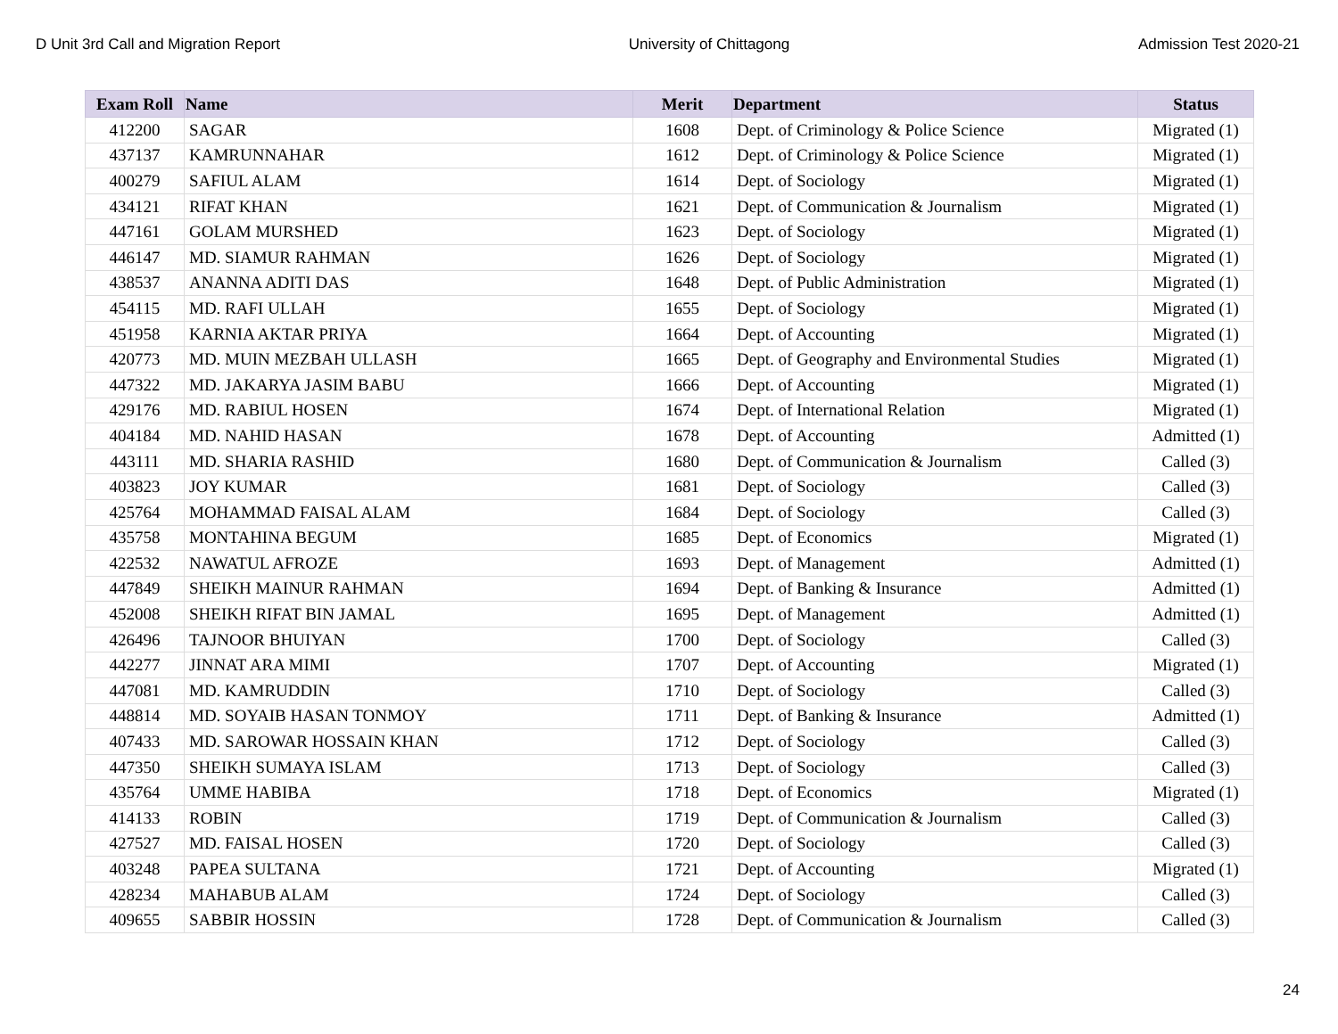D Unit 3rd Call and Migration Report University of Chittagong Admission Test 2020-21
| Exam Roll | Name | Merit | Department | Status |
| --- | --- | --- | --- | --- |
| 412200 | SAGAR | 1608 | Dept. of Criminology & Police Science | Migrated (1) |
| 437137 | KAMRUNNAHAR | 1612 | Dept. of Criminology & Police Science | Migrated (1) |
| 400279 | SAFIUL ALAM | 1614 | Dept. of Sociology | Migrated (1) |
| 434121 | RIFAT KHAN | 1621 | Dept. of Communication & Journalism | Migrated (1) |
| 447161 | GOLAM MURSHED | 1623 | Dept. of Sociology | Migrated (1) |
| 446147 | MD. SIAMUR RAHMAN | 1626 | Dept. of Sociology | Migrated (1) |
| 438537 | ANANNA ADITI DAS | 1648 | Dept. of Public Administration | Migrated (1) |
| 454115 | MD. RAFI ULLAH | 1655 | Dept. of Sociology | Migrated (1) |
| 451958 | KARNIA AKTAR PRIYA | 1664 | Dept. of Accounting | Migrated (1) |
| 420773 | MD. MUIN MEZBAH ULLASH | 1665 | Dept. of Geography and Environmental Studies | Migrated (1) |
| 447322 | MD. JAKARYA JASIM BABU | 1666 | Dept. of Accounting | Migrated (1) |
| 429176 | MD. RABIUL HOSEN | 1674 | Dept. of International Relation | Migrated (1) |
| 404184 | MD. NAHID HASAN | 1678 | Dept. of Accounting | Admitted (1) |
| 443111 | MD. SHARIA RASHID | 1680 | Dept. of Communication & Journalism | Called (3) |
| 403823 | JOY KUMAR | 1681 | Dept. of Sociology | Called (3) |
| 425764 | MOHAMMAD FAISAL ALAM | 1684 | Dept. of Sociology | Called (3) |
| 435758 | MONTAHINA BEGUM | 1685 | Dept. of Economics | Migrated (1) |
| 422532 | NAWATUL AFROZE | 1693 | Dept. of Management | Admitted (1) |
| 447849 | SHEIKH MAINUR RAHMAN | 1694 | Dept. of Banking & Insurance | Admitted (1) |
| 452008 | SHEIKH RIFAT BIN JAMAL | 1695 | Dept. of Management | Admitted (1) |
| 426496 | TAJNOOR BHUIYAN | 1700 | Dept. of Sociology | Called (3) |
| 442277 | JINNAT ARA MIMI | 1707 | Dept. of Accounting | Migrated (1) |
| 447081 | MD. KAMRUDDIN | 1710 | Dept. of Sociology | Called (3) |
| 448814 | MD. SOYAIB HASAN TONMOY | 1711 | Dept. of Banking & Insurance | Admitted (1) |
| 407433 | MD. SAROWAR HOSSAIN KHAN | 1712 | Dept. of Sociology | Called (3) |
| 447350 | SHEIKH SUMAYA ISLAM | 1713 | Dept. of Sociology | Called (3) |
| 435764 | UMME HABIBA | 1718 | Dept. of Economics | Migrated (1) |
| 414133 | ROBIN | 1719 | Dept. of Communication & Journalism | Called (3) |
| 427527 | MD. FAISAL HOSEN | 1720 | Dept. of Sociology | Called (3) |
| 403248 | PAPEA SULTANA | 1721 | Dept. of Accounting | Migrated (1) |
| 428234 | MAHABUB ALAM | 1724 | Dept. of Sociology | Called (3) |
| 409655 | SABBIR HOSSIN | 1728 | Dept. of Communication & Journalism | Called (3) |
24